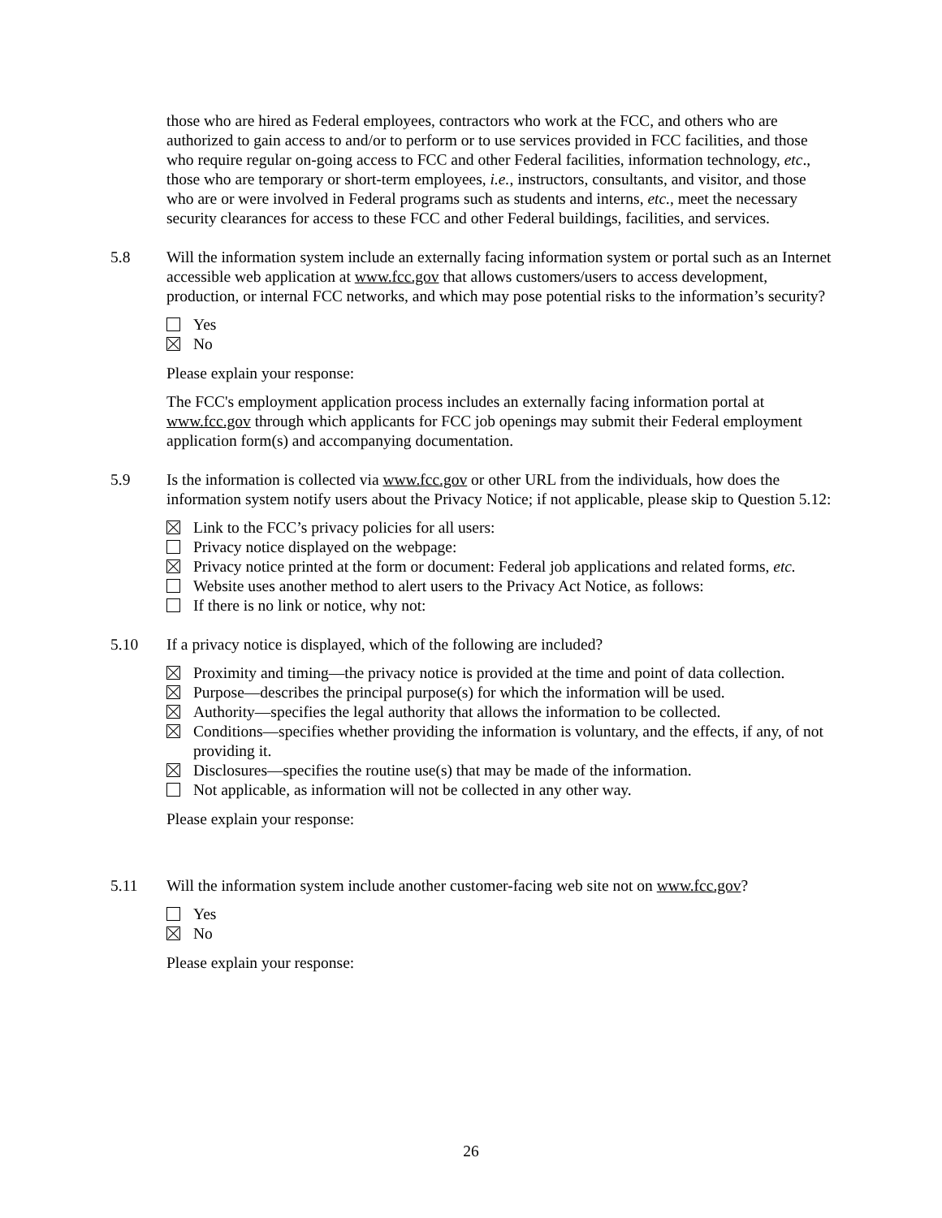those who are hired as Federal employees, contractors who work at the FCC, and others who are authorized to gain access to and/or to perform or to use services provided in FCC facilities, and those who require regular on-going access to FCC and other Federal facilities, information technology, etc., those who are temporary or short-term employees, i.e., instructors, consultants, and visitor, and those who are or were involved in Federal programs such as students and interns, etc., meet the necessary security clearances for access to these FCC and other Federal buildings, facilities, and services.
5.8 Will the information system include an externally facing information system or portal such as an Internet accessible web application at www.fcc.gov that allows customers/users to access development, production, or internal FCC networks, and which may pose potential risks to the information’s security?
Yes
No
Please explain your response:
The FCC's employment application process includes an externally facing information portal at www.fcc.gov through which applicants for FCC job openings may submit their Federal employment application form(s) and accompanying documentation.
5.9 Is the information is collected via www.fcc.gov or other URL from the individuals, how does the information system notify users about the Privacy Notice; if not applicable, please skip to Question 5.12:
Link to the FCC’s privacy policies for all users:
Privacy notice displayed on the webpage:
Privacy notice printed at the form or document: Federal job applications and related forms, etc.
Website uses another method to alert users to the Privacy Act Notice, as follows:
If there is no link or notice, why not:
5.10 If a privacy notice is displayed, which of the following are included?
Proximity and timing—the privacy notice is provided at the time and point of data collection.
Purpose—describes the principal purpose(s) for which the information will be used.
Authority—specifies the legal authority that allows the information to be collected.
Conditions—specifies whether providing the information is voluntary, and the effects, if any, of not providing it.
Disclosures—specifies the routine use(s) that may be made of the information.
Not applicable, as information will not be collected in any other way.
Please explain your response:
5.11 Will the information system include another customer-facing web site not on www.fcc.gov?
Yes
No
Please explain your response:
26